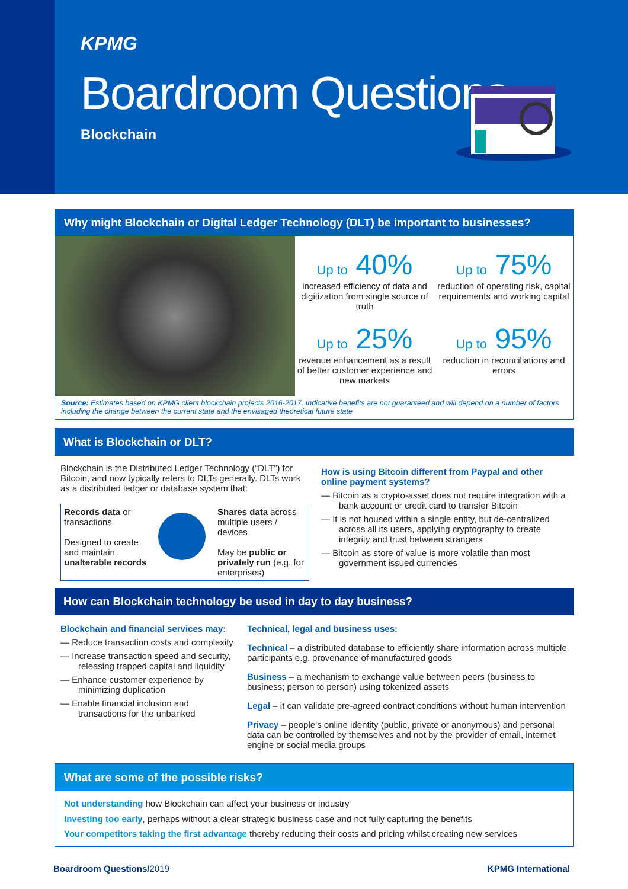KPMG
Boardroom Questions
Blockchain
Why might Blockchain or Digital Ledger Technology (DLT) be important to businesses?
Up to 40%
increased efficiency of data and digitization from single source of truth
Up to 75%
reduction of operating risk, capital requirements and working capital
Up to 25%
revenue enhancement as a result of better customer experience and new markets
Up to 95%
reduction in reconciliations and errors
Source: Estimates based on KPMG client blockchain projects 2016-2017. Indicative benefits are not guaranteed and will depend on a number of factors including the change between the current state and the envisaged theoretical future state
What is Blockchain or DLT?
Blockchain is the Distributed Ledger Technology (“DLT”) for Bitcoin, and now typically refers to DLTs generally. DLTs work as a distributed ledger or database system that:
Records data or transactions
Designed to create and maintain unalterable records
Shares data across multiple users / devices
May be public or privately run (e.g. for enterprises)
How is using Bitcoin different from Paypal and other online payment systems?
— Bitcoin as a crypto-asset does not require integration with a bank account or credit card to transfer Bitcoin
— It is not housed within a single entity, but de-centralized across all its users, applying cryptography to create integrity and trust between strangers
— Bitcoin as store of value is more volatile than most government issued currencies
How can Blockchain technology be used in day to day business?
Blockchain and financial services may:
— Reduce transaction costs and complexity
— Increase transaction speed and security, releasing trapped capital and liquidity
— Enhance customer experience by minimizing duplication
— Enable financial inclusion and transactions for the unbanked
Technical, legal and business uses:
Technical – a distributed database to efficiently share information across multiple participants e.g. provenance of manufactured goods
Business – a mechanism to exchange value between peers (business to business; person to person) using tokenized assets
Legal – it can validate pre-agreed contract conditions without human intervention
Privacy – people’s online identity (public, private or anonymous) and personal data can be controlled by themselves and not by the provider of email, internet engine or social media groups
What are some of the possible risks?
Not understanding how Blockchain can affect your business or industry
Investing too early, perhaps without a clear strategic business case and not fully capturing the benefits
Your competitors taking the first advantage thereby reducing their costs and pricing whilst creating new services
Boardroom Questions/2019 KPMG International